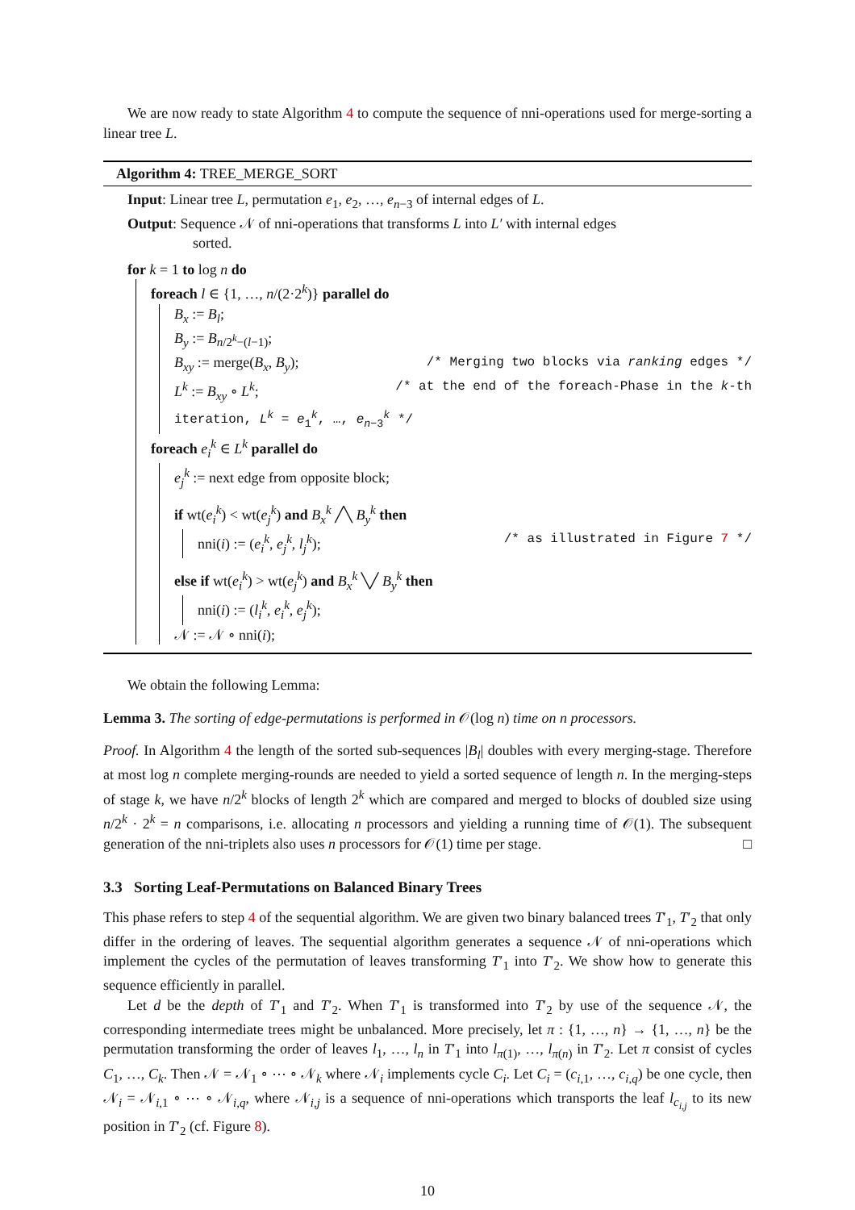We are now ready to state Algorithm 4 to compute the sequence of nni-operations used for merge-sorting a linear tree L.
Algorithm 4: TREE_MERGE_SORT
Input: Linear tree L, permutation e<sub>1</sub>, e<sub>2</sub>, …, e<sub>n−3</sub> of internal edges of L.
Output: Sequence 𝒩 of nni-operations that transforms L into L′ with internal edges
sorted.
for k = 1 to log n do
foreach l ∈ {1, …, n/(2·2<sup>k</sup>)} parallel do
B<sub>x</sub> := B<sub>l</sub>;
B<sub>y</sub> := B<sub>n/2<sup>k</sup>−(l−1)</sub>;
B<sub>xy</sub> := merge(B<sub>x</sub>, B<sub>y</sub>); /* Merging two blocks via ranking edges */
L<sup>k</sup> := B<sub>xy</sub> ∘ L<sup>k</sup>; /* at the end of the foreach-Phase in the k-th
iteration, L<sup>k</sup> = e<sub>1</sub><sup>k</sup>, …, e<sub>n−3</sub><sup>k</sup> */
foreach e<sub>i</sub><sup>k</sup> ∈ L<sup>k</sup> parallel do
e<sub>j</sub><sup>k</sup> := next edge from opposite block;
if wt(e<sub>i</sub><sup>k</sup>) < wt(e<sub>j</sub><sup>k</sup>) and B<sub>x</sub><sup>k</sup> ╱╲ B<sub>y</sub><sup>k</sup> then
nni(i) := (e<sub>i</sub><sup>k</sup>, e<sub>j</sub><sup>k</sup>, l<sub>j</sub><sup>k</sup>); /* as illustrated in Figure 7 */
else if wt(e<sub>i</sub><sup>k</sup>) > wt(e<sub>j</sub><sup>k</sup>) and B<sub>x</sub><sup>k</sup> ╲╱ B<sub>y</sub><sup>k</sup> then
nni(i) := (l<sub>i</sub><sup>k</sup>, e<sub>i</sub><sup>k</sup>, e<sub>j</sub><sup>k</sup>);
𝒩 := 𝒩 ∘ nni(i);
We obtain the following Lemma:
Lemma 3. The sorting of edge-permutations is performed in 𝒪(log n) time on n processors.
Proof. In Algorithm 4 the length of the sorted sub-sequences |B<sub>l</sub>| doubles with every merging-stage. Therefore at most log n complete merging-rounds are needed to yield a sorted sequence of length n. In the merging-steps of stage k, we have n/2<sup>k</sup> blocks of length 2<sup>k</sup> which are compared and merged to blocks of doubled size using n/2<sup>k</sup> · 2<sup>k</sup> = n comparisons, i.e. allocating n processors and yielding a running time of 𝒪(1). The subsequent generation of the nni-triplets also uses n processors for 𝒪(1) time per stage. □
3.3 Sorting Leaf-Permutations on Balanced Binary Trees
This phase refers to step 4 of the sequential algorithm. We are given two binary balanced trees T′<sub>1</sub>, T′<sub>2</sub> that only differ in the ordering of leaves. The sequential algorithm generates a sequence 𝒩 of nni-operations which implement the cycles of the permutation of leaves transforming T′<sub>1</sub> into T′<sub>2</sub>. We show how to generate this sequence efficiently in parallel.
Let d be the depth of T′<sub>1</sub> and T′<sub>2</sub>. When T′<sub>1</sub> is transformed into T′<sub>2</sub> by use of the sequence 𝒩, the corresponding intermediate trees might be unbalanced. More precisely, let π : {1, …, n} → {1, …, n} be the permutation transforming the order of leaves l<sub>1</sub>, …, l<sub>n</sub> in T′<sub>1</sub> into l<sub>π(1)</sub>, …, l<sub>π(n)</sub> in T′<sub>2</sub>. Let π consist of cycles C<sub>1</sub>, …, C<sub>k</sub>. Then 𝒩 = 𝒩<sub>1</sub> ∘ ⋯ ∘ 𝒩<sub>k</sub> where 𝒩<sub>i</sub> implements cycle C<sub>i</sub>. Let C<sub>i</sub> = (c<sub>i,1</sub>, …, c<sub>i,q</sub>) be one cycle, then 𝒩<sub>i</sub> = 𝒩<sub>i,1</sub> ∘ ⋯ ∘ 𝒩<sub>i,q</sub>, where 𝒩<sub>i,j</sub> is a sequence of nni-operations which transports the leaf l<sub>c<sub>i,j</sub></sub> to its new position in T′<sub>2</sub> (cf. Figure 8).
10